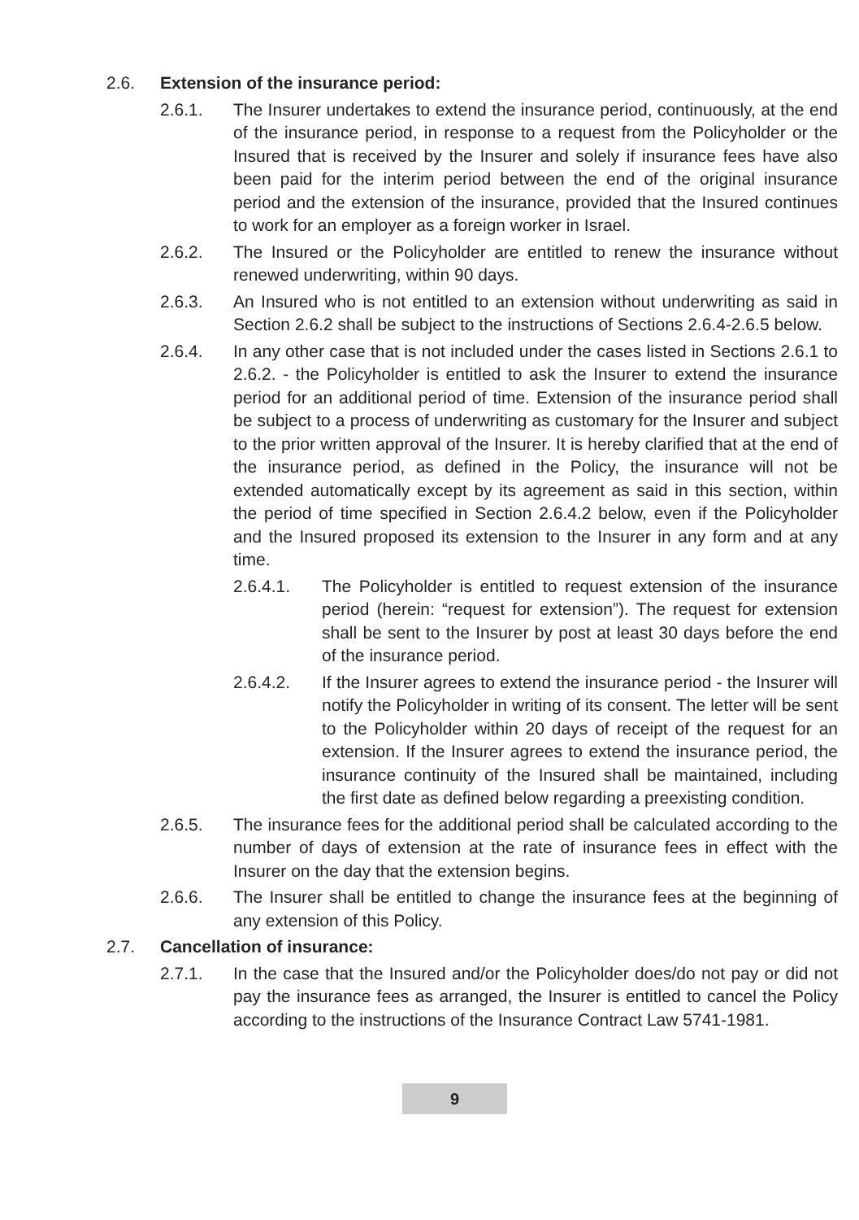2.6. Extension of the insurance period:
2.6.1. The Insurer undertakes to extend the insurance period, continuously, at the end of the insurance period, in response to a request from the Policyholder or the Insured that is received by the Insurer and solely if insurance fees have also been paid for the interim period between the end of the original insurance period and the extension of the insurance, provided that the Insured continues to work for an employer as a foreign worker in Israel.
2.6.2. The Insured or the Policyholder are entitled to renew the insurance without renewed underwriting, within 90 days.
2.6.3. An Insured who is not entitled to an extension without underwriting as said in Section 2.6.2 shall be subject to the instructions of Sections 2.6.4-2.6.5 below.
2.6.4. In any other case that is not included under the cases listed in Sections 2.6.1 to 2.6.2. - the Policyholder is entitled to ask the Insurer to extend the insurance period for an additional period of time. Extension of the insurance period shall be subject to a process of underwriting as customary for the Insurer and subject to the prior written approval of the Insurer. It is hereby clarified that at the end of the insurance period, as defined in the Policy, the insurance will not be extended automatically except by its agreement as said in this section, within the period of time specified in Section 2.6.4.2 below, even if the Policyholder and the Insured proposed its extension to the Insurer in any form and at any time.
2.6.4.1. The Policyholder is entitled to request extension of the insurance period (herein: “request for extension”). The request for extension shall be sent to the Insurer by post at least 30 days before the end of the insurance period.
2.6.4.2. If the Insurer agrees to extend the insurance period - the Insurer will notify the Policyholder in writing of its consent. The letter will be sent to the Policyholder within 20 days of receipt of the request for an extension. If the Insurer agrees to extend the insurance period, the insurance continuity of the Insured shall be maintained, including the first date as defined below regarding a preexisting condition.
2.6.5. The insurance fees for the additional period shall be calculated according to the number of days of extension at the rate of insurance fees in effect with the Insurer on the day that the extension begins.
2.6.6. The Insurer shall be entitled to change the insurance fees at the beginning of any extension of this Policy.
2.7. Cancellation of insurance:
2.7.1. In the case that the Insured and/or the Policyholder does/do not pay or did not pay the insurance fees as arranged, the Insurer is entitled to cancel the Policy according to the instructions of the Insurance Contract Law 5741-1981.
9